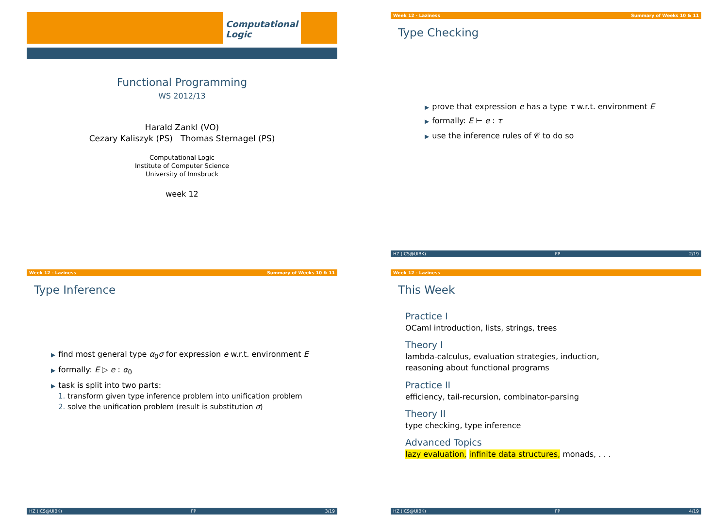Computational
Logic
Functional Programming
WS 2012/13
Harald Zankl (VO)
Cezary Kaliszyk (PS) Thomas Sternagel (PS)
Computational Logic
Institute of Computer Science
University of Innsbruck
week 12
Week 12 - Laziness Summary of Weeks 10 & 11
Type Checking
▶ prove that expression e has a type τ w.r.t. environment E
▶ formally: E ⊢ e : τ
▶ use the inference rules of 𝒞 to do so
HZ (ICS@UIBK) FP 2/19
Week 12 - Laziness Summary of Weeks 10 & 11
Type Inference
▶ find most general type α<sub>0</sub>σ for expression e w.r.t. environment E
▶ formally: E ▷ e : α<sub>0</sub>
▶ task is split into two parts:
1. transform given type inference problem into unification problem
2. solve the unification problem (result is substitution σ)
HZ (ICS@UIBK) FP 3/19
Week 12 - Laziness
This Week
Practice I
OCaml introduction, lists, strings, trees
Theory I
lambda-calculus, evaluation strategies, induction,
reasoning about functional programs
Practice II
efficiency, tail-recursion, combinator-parsing
Theory II
type checking, type inference
Advanced Topics
lazy evaluation, infinite data structures, monads, . . .
HZ (ICS@UIBK) FP 4/19